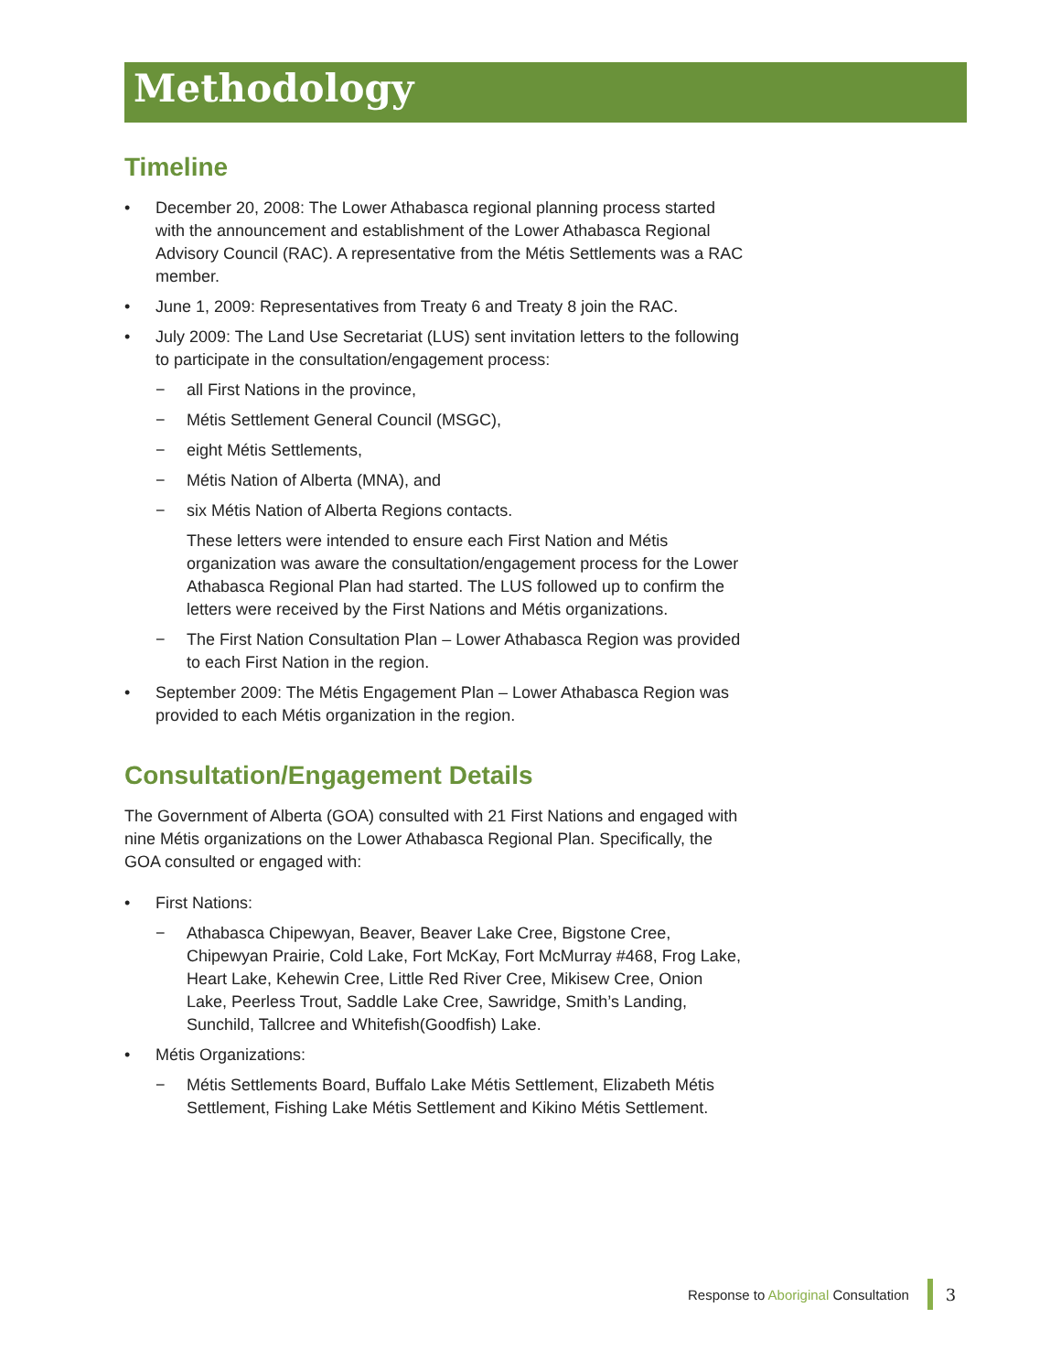Methodology
Timeline
• December 20, 2008: The Lower Athabasca regional planning process started with the announcement and establishment of the Lower Athabasca Regional Advisory Council (RAC). A representative from the Métis Settlements was a RAC member.
• June 1, 2009: Representatives from Treaty 6 and Treaty 8 join the RAC.
• July 2009: The Land Use Secretariat (LUS) sent invitation letters to the following to participate in the consultation/engagement process:
− all First Nations in the province,
− Métis Settlement General Council (MSGC),
− eight Métis Settlements,
− Métis Nation of Alberta (MNA), and
− six Métis Nation of Alberta Regions contacts.
These letters were intended to ensure each First Nation and Métis organization was aware the consultation/engagement process for the Lower Athabasca Regional Plan had started. The LUS followed up to confirm the letters were received by the First Nations and Métis organizations.
− The First Nation Consultation Plan – Lower Athabasca Region was provided to each First Nation in the region.
• September 2009: The Métis Engagement Plan – Lower Athabasca Region was provided to each Métis organization in the region.
Consultation/Engagement Details
The Government of Alberta (GOA) consulted with 21 First Nations and engaged with nine Métis organizations on the Lower Athabasca Regional Plan. Specifically, the GOA consulted or engaged with:
• First Nations:
− Athabasca Chipewyan, Beaver, Beaver Lake Cree, Bigstone Cree, Chipewyan Prairie, Cold Lake, Fort McKay, Fort McMurray #468, Frog Lake, Heart Lake, Kehewin Cree, Little Red River Cree, Mikisew Cree, Onion Lake, Peerless Trout, Saddle Lake Cree, Sawridge, Smith’s Landing, Sunchild, Tallcree and Whitefish(Goodfish) Lake.
• Métis Organizations:
− Métis Settlements Board, Buffalo Lake Métis Settlement, Elizabeth Métis Settlement, Fishing Lake Métis Settlement and Kikino Métis Settlement.
Response to Aboriginal Consultation
3